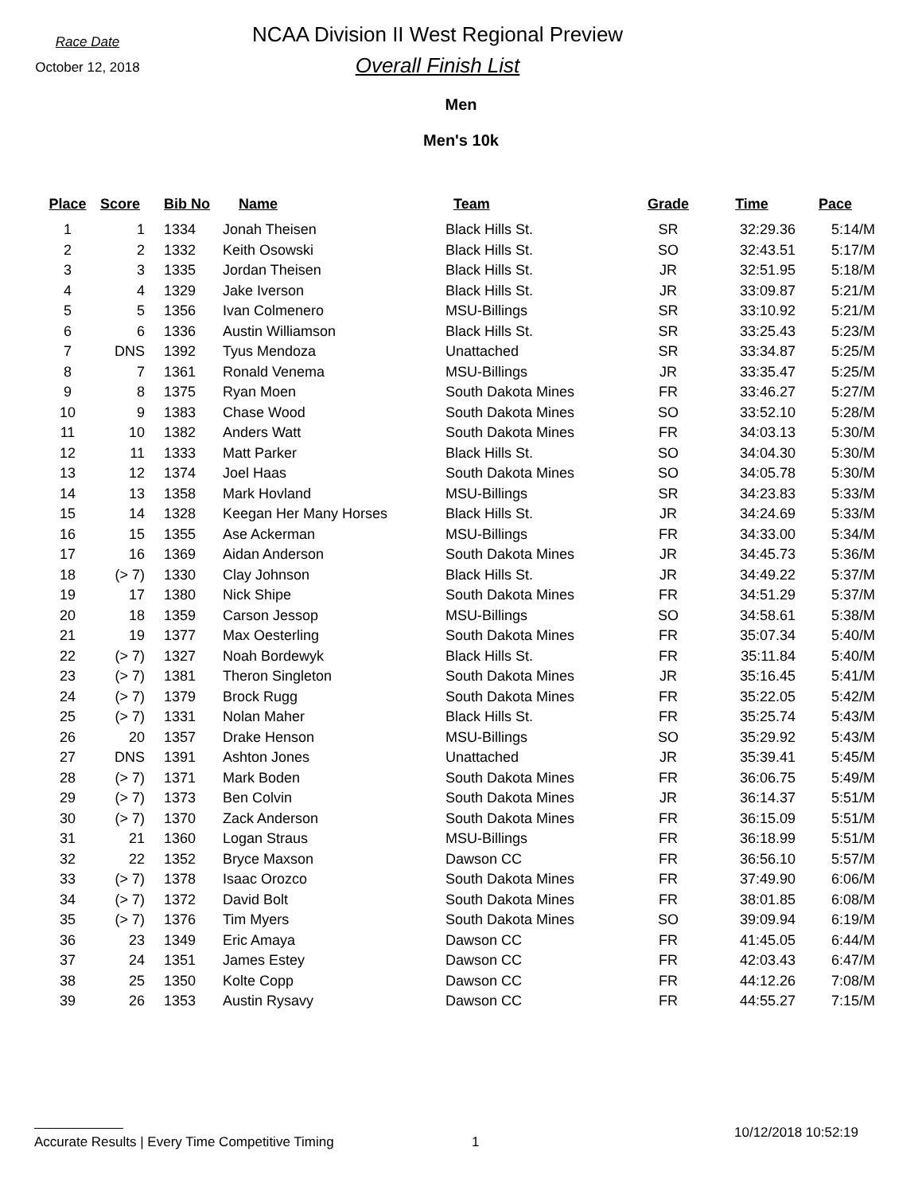Race Date
October 12, 2018
NCAA Division II West Regional Preview
Overall Finish List
Men
Men's 10k
| Place | Score | Bib No | Name | Team | Grade | Time | Pace |
| --- | --- | --- | --- | --- | --- | --- | --- |
| 1 | 1 | 1334 | Jonah Theisen | Black Hills St. | SR | 32:29.36 | 5:14/M |
| 2 | 2 | 1332 | Keith Osowski | Black Hills St. | SO | 32:43.51 | 5:17/M |
| 3 | 3 | 1335 | Jordan Theisen | Black Hills St. | JR | 32:51.95 | 5:18/M |
| 4 | 4 | 1329 | Jake Iverson | Black Hills St. | JR | 33:09.87 | 5:21/M |
| 5 | 5 | 1356 | Ivan Colmenero | MSU-Billings | SR | 33:10.92 | 5:21/M |
| 6 | 6 | 1336 | Austin Williamson | Black Hills St. | SR | 33:25.43 | 5:23/M |
| 7 | DNS | 1392 | Tyus Mendoza | Unattached | SR | 33:34.87 | 5:25/M |
| 8 | 7 | 1361 | Ronald Venema | MSU-Billings | JR | 33:35.47 | 5:25/M |
| 9 | 8 | 1375 | Ryan Moen | South Dakota Mines | FR | 33:46.27 | 5:27/M |
| 10 | 9 | 1383 | Chase Wood | South Dakota Mines | SO | 33:52.10 | 5:28/M |
| 11 | 10 | 1382 | Anders Watt | South Dakota Mines | FR | 34:03.13 | 5:30/M |
| 12 | 11 | 1333 | Matt Parker | Black Hills St. | SO | 34:04.30 | 5:30/M |
| 13 | 12 | 1374 | Joel Haas | South Dakota Mines | SO | 34:05.78 | 5:30/M |
| 14 | 13 | 1358 | Mark Hovland | MSU-Billings | SR | 34:23.83 | 5:33/M |
| 15 | 14 | 1328 | Keegan Her Many Horses | Black Hills St. | JR | 34:24.69 | 5:33/M |
| 16 | 15 | 1355 | Ase Ackerman | MSU-Billings | FR | 34:33.00 | 5:34/M |
| 17 | 16 | 1369 | Aidan Anderson | South Dakota Mines | JR | 34:45.73 | 5:36/M |
| 18 | (> 7) | 1330 | Clay Johnson | Black Hills St. | JR | 34:49.22 | 5:37/M |
| 19 | 17 | 1380 | Nick Shipe | South Dakota Mines | FR | 34:51.29 | 5:37/M |
| 20 | 18 | 1359 | Carson Jessop | MSU-Billings | SO | 34:58.61 | 5:38/M |
| 21 | 19 | 1377 | Max Oesterling | South Dakota Mines | FR | 35:07.34 | 5:40/M |
| 22 | (> 7) | 1327 | Noah Bordewyk | Black Hills St. | FR | 35:11.84 | 5:40/M |
| 23 | (> 7) | 1381 | Theron Singleton | South Dakota Mines | JR | 35:16.45 | 5:41/M |
| 24 | (> 7) | 1379 | Brock Rugg | South Dakota Mines | FR | 35:22.05 | 5:42/M |
| 25 | (> 7) | 1331 | Nolan Maher | Black Hills St. | FR | 35:25.74 | 5:43/M |
| 26 | 20 | 1357 | Drake Henson | MSU-Billings | SO | 35:29.92 | 5:43/M |
| 27 | DNS | 1391 | Ashton Jones | Unattached | JR | 35:39.41 | 5:45/M |
| 28 | (> 7) | 1371 | Mark Boden | South Dakota Mines | FR | 36:06.75 | 5:49/M |
| 29 | (> 7) | 1373 | Ben Colvin | South Dakota Mines | JR | 36:14.37 | 5:51/M |
| 30 | (> 7) | 1370 | Zack Anderson | South Dakota Mines | FR | 36:15.09 | 5:51/M |
| 31 | 21 | 1360 | Logan Straus | MSU-Billings | FR | 36:18.99 | 5:51/M |
| 32 | 22 | 1352 | Bryce Maxson | Dawson CC | FR | 36:56.10 | 5:57/M |
| 33 | (> 7) | 1378 | Isaac Orozco | South Dakota Mines | FR | 37:49.90 | 6:06/M |
| 34 | (> 7) | 1372 | David Bolt | South Dakota Mines | FR | 38:01.85 | 6:08/M |
| 35 | (> 7) | 1376 | Tim Myers | South Dakota Mines | SO | 39:09.94 | 6:19/M |
| 36 | 23 | 1349 | Eric Amaya | Dawson CC | FR | 41:45.05 | 6:44/M |
| 37 | 24 | 1351 | James Estey | Dawson CC | FR | 42:03.43 | 6:47/M |
| 38 | 25 | 1350 | Kolte Copp | Dawson CC | FR | 44:12.26 | 7:08/M |
| 39 | 26 | 1353 | Austin Rysavy | Dawson CC | FR | 44:55.27 | 7:15/M |
Accurate Results | Every Time Competitive Timing 1 10/12/2018 10:52:19